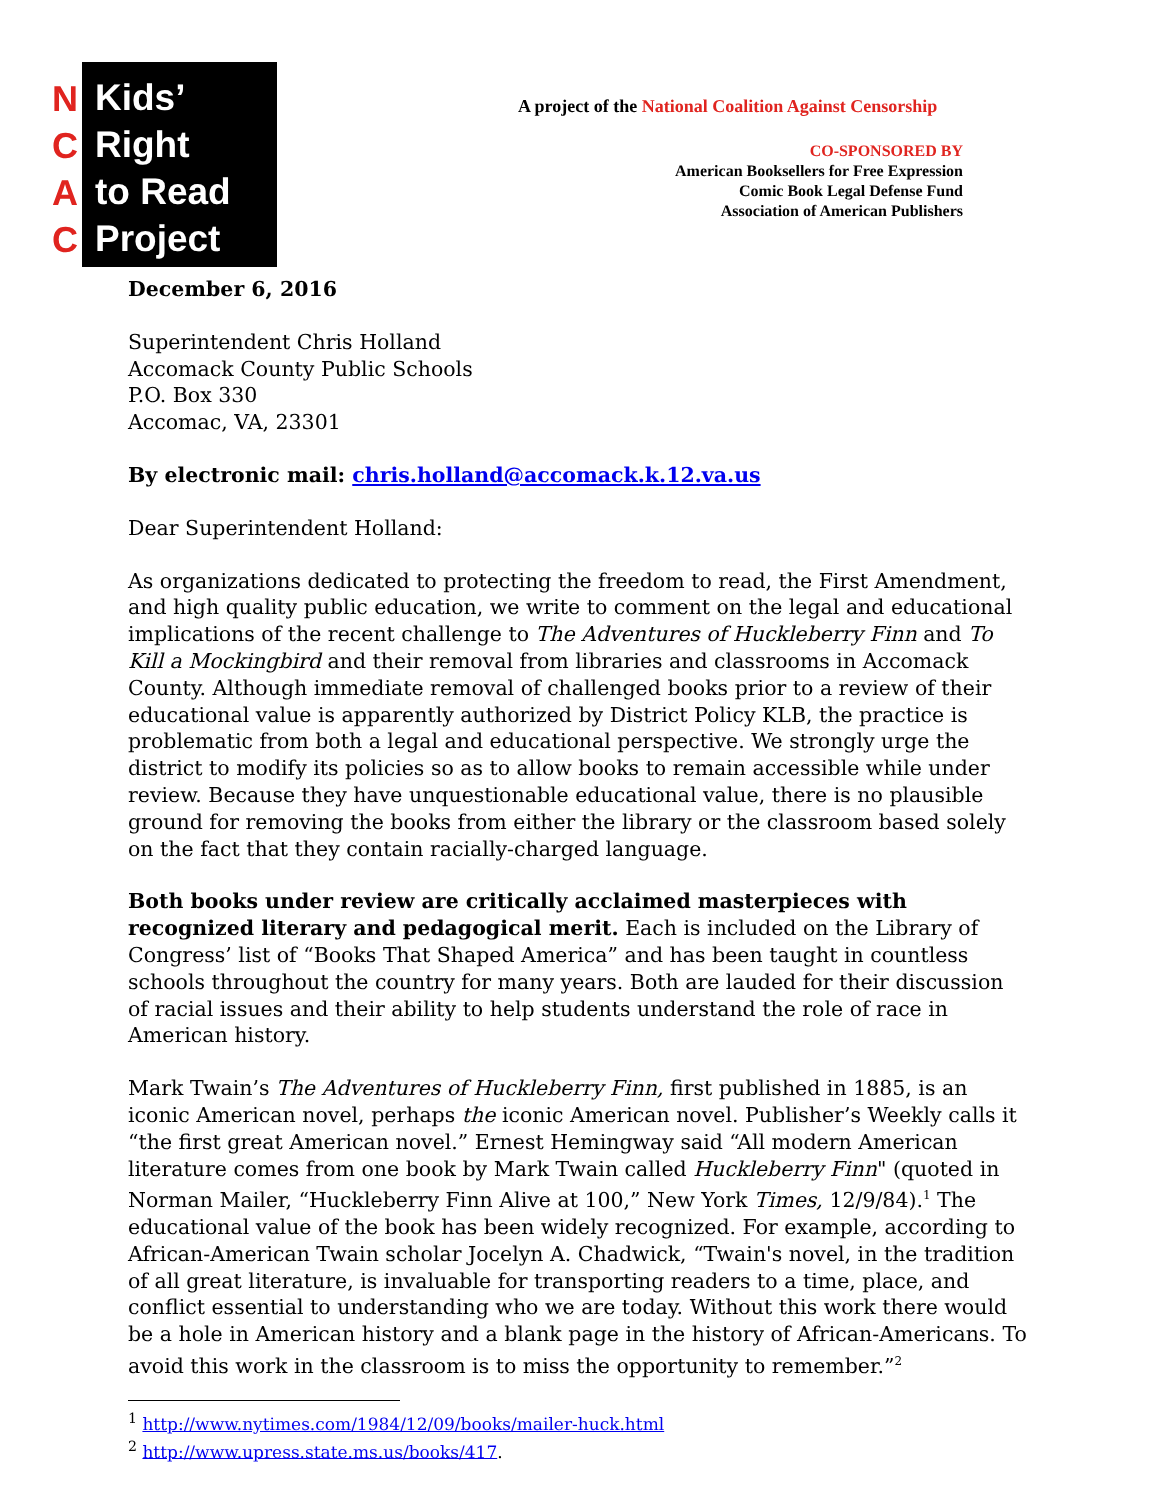N
C
A
C
Kids’
Right
to Read
Project
A project of the National Coalition Against Censorship
CO-SPONSORED BY
American Booksellers for Free Expression
Comic Book Legal Defense Fund
Association of American Publishers
December 6, 2016
Superintendent Chris Holland
Accomack County Public Schools
P.O. Box 330
Accomac, VA, 23301
By electronic mail: chris.holland@accomack.k.12.va.us
Dear Superintendent Holland:
As organizations dedicated to protecting the freedom to read, the First Amendment, and high quality public education, we write to comment on the legal and educational implications of the recent challenge to The Adventures of Huckleberry Finn and To Kill a Mockingbird and their removal from libraries and classrooms in Accomack County. Although immediate removal of challenged books prior to a review of their educational value is apparently authorized by District Policy KLB, the practice is problematic from both a legal and educational perspective. We strongly urge the district to modify its policies so as to allow books to remain accessible while under review. Because they have unquestionable educational value, there is no plausible ground for removing the books from either the library or the classroom based solely on the fact that they contain racially-charged language.
Both books under review are critically acclaimed masterpieces with recognized literary and pedagogical merit. Each is included on the Library of Congress’ list of “Books That Shaped America” and has been taught in countless schools throughout the country for many years. Both are lauded for their discussion of racial issues and their ability to help students understand the role of race in American history.
Mark Twain’s The Adventures of Huckleberry Finn, first published in 1885, is an iconic American novel, perhaps the iconic American novel. Publisher’s Weekly calls it “the first great American novel.” Ernest Hemingway said “All modern American literature comes from one book by Mark Twain called Huckleberry Finn" (quoted in Norman Mailer, “Huckleberry Finn Alive at 100,” New York Times, 12/9/84).<sup>1</sup> The educational value of the book has been widely recognized. For example, according to African-American Twain scholar Jocelyn A. Chadwick, “Twain's novel, in the tradition of all great literature, is invaluable for transporting readers to a time, place, and conflict essential to understanding who we are today. Without this work there would be a hole in American history and a blank page in the history of African-Americans. To avoid this work in the classroom is to miss the opportunity to remember.”<sup>2</sup>
<sup>1</sup> http://www.nytimes.com/1984/12/09/books/mailer-huck.html
<sup>2</sup> http://www.upress.state.ms.us/books/417.